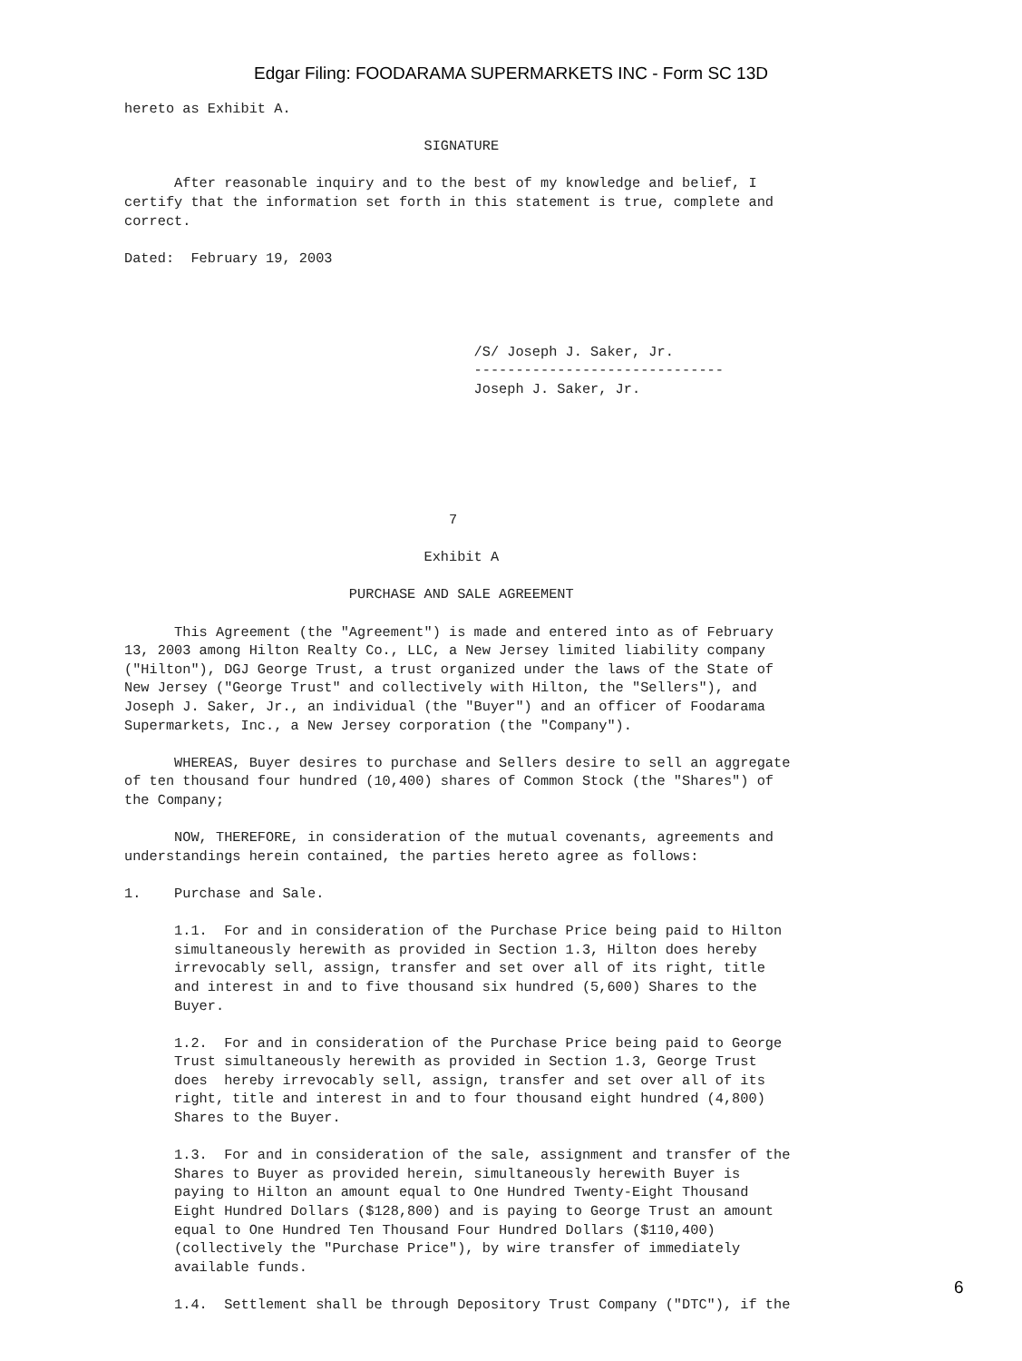Edgar Filing: FOODARAMA SUPERMARKETS INC - Form SC 13D
hereto as Exhibit A.

                                    SIGNATURE

      After reasonable inquiry and to the best of my knowledge and belief, I
certify that the information set forth in this statement is true, complete and
correct.

Dated:  February 19, 2003




                                          /S/ Joseph J. Saker, Jr.
                                          ------------------------------
                                          Joseph J. Saker, Jr.






                                       7

                                    Exhibit A

                           PURCHASE AND SALE AGREEMENT

      This Agreement (the "Agreement") is made and entered into as of February
13, 2003 among Hilton Realty Co., LLC, a New Jersey limited liability company
("Hilton"), DGJ George Trust, a trust organized under the laws of the State of
New Jersey ("George Trust" and collectively with Hilton, the "Sellers"), and
Joseph J. Saker, Jr., an individual (the "Buyer") and an officer of Foodarama
Supermarkets, Inc., a New Jersey corporation (the "Company").

      WHEREAS, Buyer desires to purchase and Sellers desire to sell an aggregate
of ten thousand four hundred (10,400) shares of Common Stock (the "Shares") of
the Company;

      NOW, THEREFORE, in consideration of the mutual covenants, agreements and
understandings herein contained, the parties hereto agree as follows:

1.    Purchase and Sale.

      1.1.  For and in consideration of the Purchase Price being paid to Hilton
      simultaneously herewith as provided in Section 1.3, Hilton does hereby
      irrevocably sell, assign, transfer and set over all of its right, title
      and interest in and to five thousand six hundred (5,600) Shares to the
      Buyer.

      1.2.  For and in consideration of the Purchase Price being paid to George
      Trust simultaneously herewith as provided in Section 1.3, George Trust
      does  hereby irrevocably sell, assign, transfer and set over all of its
      right, title and interest in and to four thousand eight hundred (4,800)
      Shares to the Buyer.

      1.3.  For and in consideration of the sale, assignment and transfer of the
      Shares to Buyer as provided herein, simultaneously herewith Buyer is
      paying to Hilton an amount equal to One Hundred Twenty-Eight Thousand
      Eight Hundred Dollars ($128,800) and is paying to George Trust an amount
      equal to One Hundred Ten Thousand Four Hundred Dollars ($110,400)
      (collectively the "Purchase Price"), by wire transfer of immediately
      available funds.

      1.4.  Settlement shall be through Depository Trust Company ("DTC"), if the
6